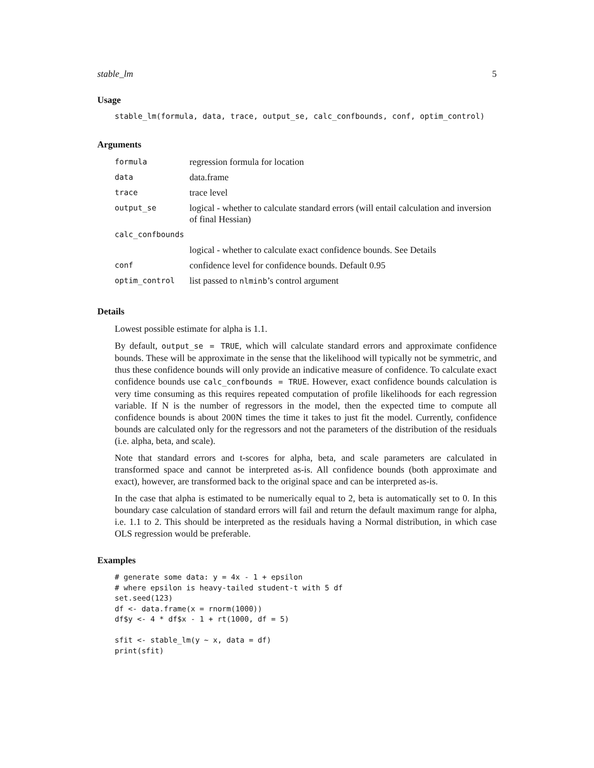stable_lm 5
Usage
stable_lm(formula, data, trace, output_se, calc_confbounds, conf, optim_control)
Arguments
| formula | regression formula for location |
| data | data.frame |
| trace | trace level |
| output_se | logical - whether to calculate standard errors (will entail calculation and inversion of final Hessian) |
| calc_confbounds | |
| | logical - whether to calculate exact confidence bounds. See Details |
| conf | confidence level for confidence bounds. Default 0.95 |
| optim_control | list passed to nlminb ’s control argument |
Details
Lowest possible estimate for alpha is 1.1.
By default, output_se = TRUE, which will calculate standard errors and approximate confidence bounds. These will be approximate in the sense that the likelihood will typically not be symmetric, and thus these confidence bounds will only provide an indicative measure of confidence. To calculate exact confidence bounds use calc_confbounds = TRUE. However, exact confidence bounds calculation is very time consuming as this requires repeated computation of profile likelihoods for each regression variable. If N is the number of regressors in the model, then the expected time to compute all confidence bounds is about 200N times the time it takes to just fit the model. Currently, confidence bounds are calculated only for the regressors and not the parameters of the distribution of the residuals (i.e. alpha, beta, and scale).
Note that standard errors and t-scores for alpha, beta, and scale parameters are calculated in transformed space and cannot be interpreted as-is. All confidence bounds (both approximate and exact), however, are transformed back to the original space and can be interpreted as-is.
In the case that alpha is estimated to be numerically equal to 2, beta is automatically set to 0. In this boundary case calculation of standard errors will fail and return the default maximum range for alpha, i.e. 1.1 to 2. This should be interpreted as the residuals having a Normal distribution, in which case OLS regression would be preferable.
Examples
# generate some data: y = 4x - 1 + epsilon
# where epsilon is heavy-tailed student-t with 5 df
set.seed(123)
df <- data.frame(x = rnorm(1000))
df$y <- 4 * df$x - 1 + rt(1000, df = 5)

sfit <- stable_lm(y ~ x, data = df)
print(sfit)